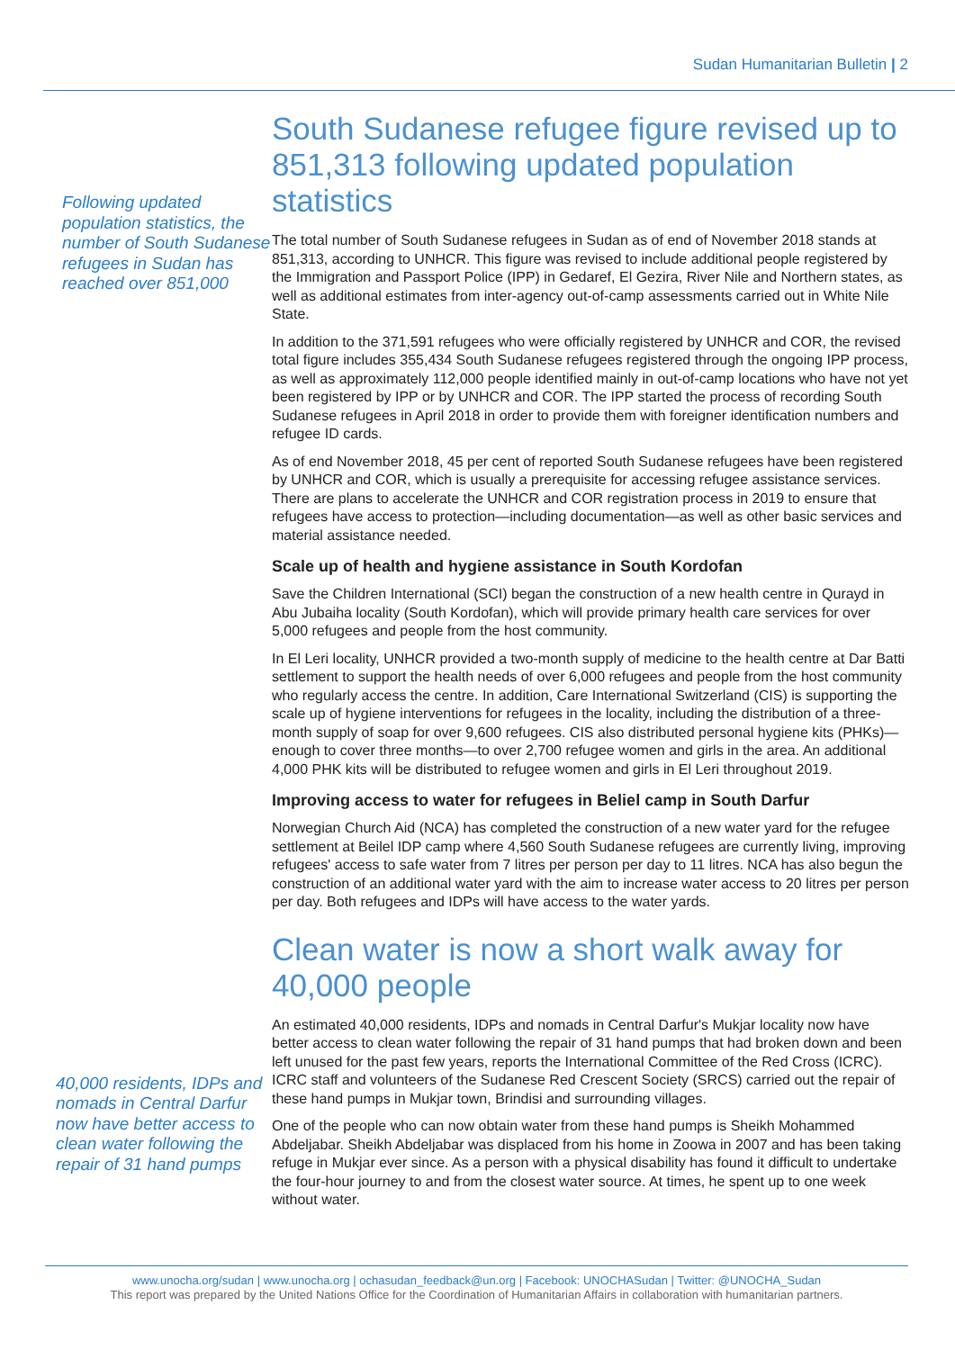Sudan Humanitarian Bulletin | 2
Following updated population statistics, the number of South Sudanese refugees in Sudan has reached over 851,000
40,000 residents, IDPs and nomads in Central Darfur now have better access to clean water following the repair of 31 hand pumps
South Sudanese refugee figure revised up to 851,313 following updated population statistics
The total number of South Sudanese refugees in Sudan as of end of November 2018 stands at 851,313, according to UNHCR. This figure was revised to include additional people registered by the Immigration and Passport Police (IPP) in Gedaref, El Gezira, River Nile and Northern states, as well as additional estimates from inter-agency out-of-camp assessments carried out in White Nile State.
In addition to the 371,591 refugees who were officially registered by UNHCR and COR, the revised total figure includes 355,434 South Sudanese refugees registered through the ongoing IPP process, as well as approximately 112,000 people identified mainly in out-of-camp locations who have not yet been registered by IPP or by UNHCR and COR. The IPP started the process of recording South Sudanese refugees in April 2018 in order to provide them with foreigner identification numbers and refugee ID cards.
As of end November 2018, 45 per cent of reported South Sudanese refugees have been registered by UNHCR and COR, which is usually a prerequisite for accessing refugee assistance services. There are plans to accelerate the UNHCR and COR registration process in 2019 to ensure that refugees have access to protection—including documentation—as well as other basic services and material assistance needed.
Scale up of health and hygiene assistance in South Kordofan
Save the Children International (SCI) began the construction of a new health centre in Qurayd in Abu Jubaiha locality (South Kordofan), which will provide primary health care services for over 5,000 refugees and people from the host community.
In El Leri locality, UNHCR provided a two-month supply of medicine to the health centre at Dar Batti settlement to support the health needs of over 6,000 refugees and people from the host community who regularly access the centre. In addition, Care International Switzerland (CIS) is supporting the scale up of hygiene interventions for refugees in the locality, including the distribution of a three-month supply of soap for over 9,600 refugees. CIS also distributed personal hygiene kits (PHKs)—enough to cover three months—to over 2,700 refugee women and girls in the area. An additional 4,000 PHK kits will be distributed to refugee women and girls in El Leri throughout 2019.
Improving access to water for refugees in Beliel camp in South Darfur
Norwegian Church Aid (NCA) has completed the construction of a new water yard for the refugee settlement at Beilel IDP camp where 4,560 South Sudanese refugees are currently living, improving refugees' access to safe water from 7 litres per person per day to 11 litres. NCA has also begun the construction of an additional water yard with the aim to increase water access to 20 litres per person per day. Both refugees and IDPs will have access to the water yards.
Clean water is now a short walk away for 40,000 people
An estimated 40,000 residents, IDPs and nomads in Central Darfur's Mukjar locality now have better access to clean water following the repair of 31 hand pumps that had broken down and been left unused for the past few years, reports the International Committee of the Red Cross (ICRC). ICRC staff and volunteers of the Sudanese Red Crescent Society (SRCS) carried out the repair of these hand pumps in Mukjar town, Brindisi and surrounding villages.
One of the people who can now obtain water from these hand pumps is Sheikh Mohammed Abdeljabar. Sheikh Abdeljabar was displaced from his home in Zoowa in 2007 and has been taking refuge in Mukjar ever since. As a person with a physical disability has found it difficult to undertake the four-hour journey to and from the closest water source. At times, he spent up to one week without water.
www.unocha.org/sudan | www.unocha.org | ochasudan_feedback@un.org | Facebook: UNOCHASudan | Twitter: @UNOCHA_Sudan
This report was prepared by the United Nations Office for the Coordination of Humanitarian Affairs in collaboration with humanitarian partners.